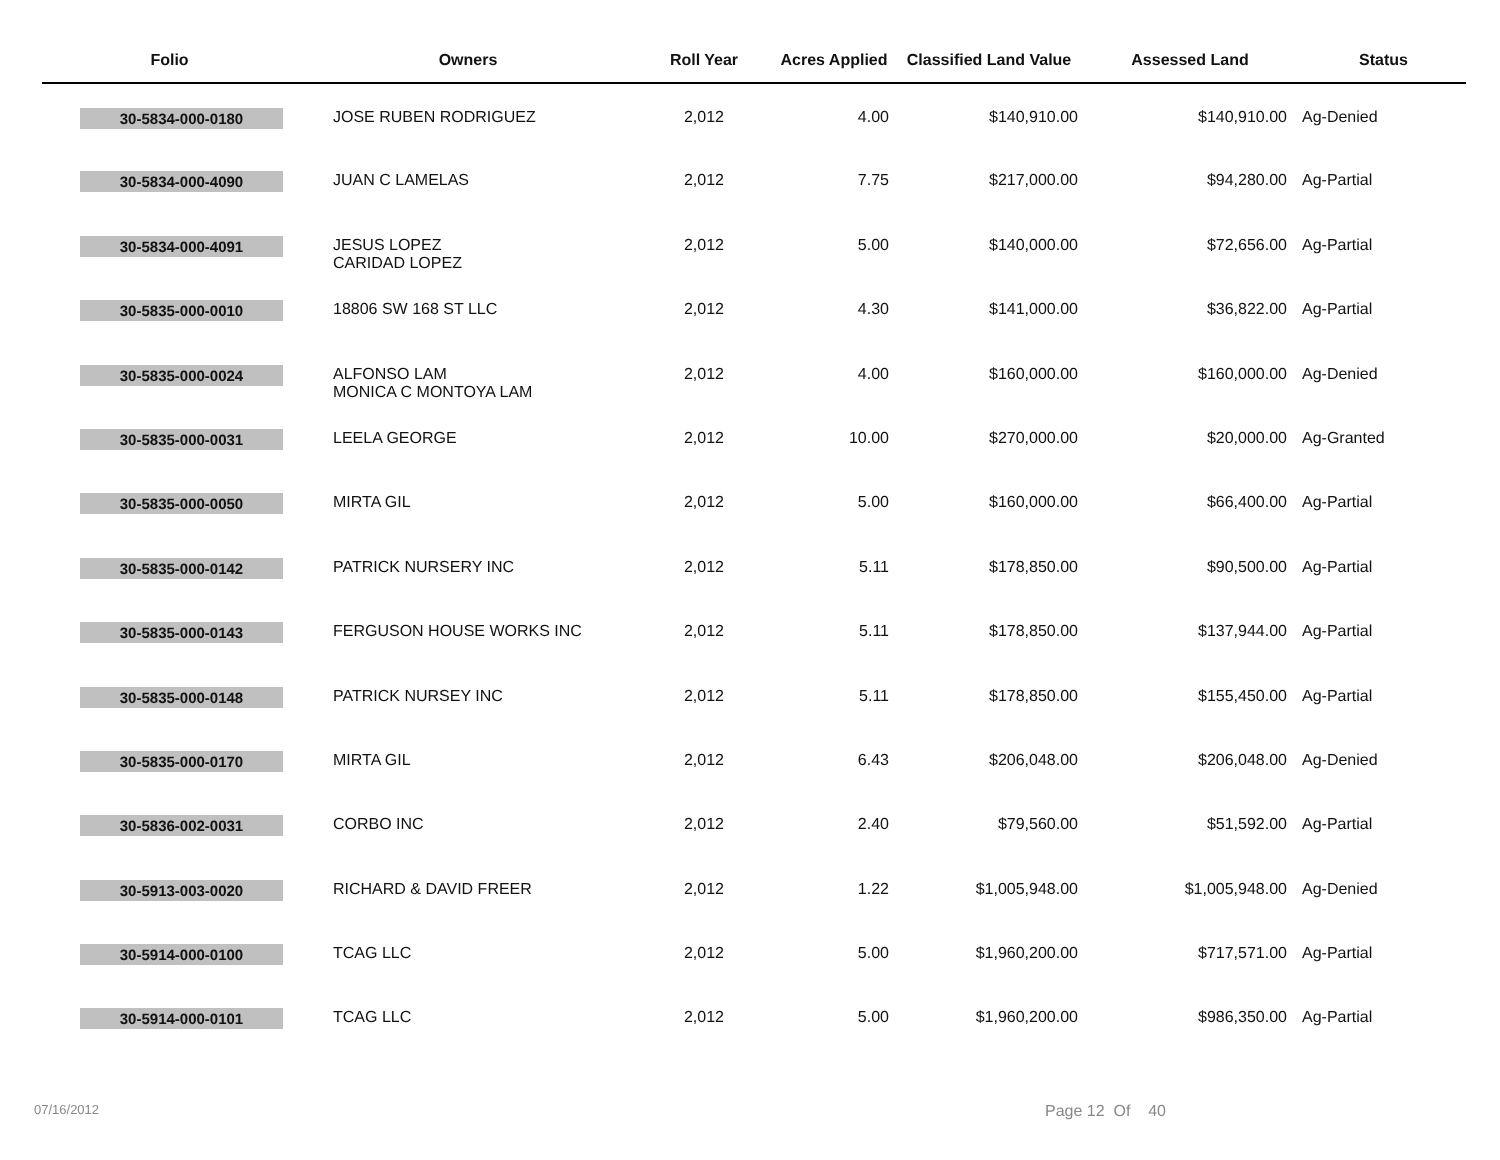| Folio | Owners | Roll Year | Acres Applied | Classified Land Value | Assessed Land | Status |
| --- | --- | --- | --- | --- | --- | --- |
| 30-5834-000-0180 | JOSE RUBEN RODRIGUEZ | 2,012 | 4.00 | $140,910.00 | $140,910.00 | Ag-Denied |
| 30-5834-000-4090 | JUAN C LAMELAS | 2,012 | 7.75 | $217,000.00 | $94,280.00 | Ag-Partial |
| 30-5834-000-4091 | JESUS LOPEZ CARIDAD LOPEZ | 2,012 | 5.00 | $140,000.00 | $72,656.00 | Ag-Partial |
| 30-5835-000-0010 | 18806 SW 168 ST LLC | 2,012 | 4.30 | $141,000.00 | $36,822.00 | Ag-Partial |
| 30-5835-000-0024 | ALFONSO LAM MONICA C MONTOYA LAM | 2,012 | 4.00 | $160,000.00 | $160,000.00 | Ag-Denied |
| 30-5835-000-0031 | LEELA GEORGE | 2,012 | 10.00 | $270,000.00 | $20,000.00 | Ag-Granted |
| 30-5835-000-0050 | MIRTA GIL | 2,012 | 5.00 | $160,000.00 | $66,400.00 | Ag-Partial |
| 30-5835-000-0142 | PATRICK NURSERY INC | 2,012 | 5.11 | $178,850.00 | $90,500.00 | Ag-Partial |
| 30-5835-000-0143 | FERGUSON HOUSE WORKS INC | 2,012 | 5.11 | $178,850.00 | $137,944.00 | Ag-Partial |
| 30-5835-000-0148 | PATRICK NURSEY INC | 2,012 | 5.11 | $178,850.00 | $155,450.00 | Ag-Partial |
| 30-5835-000-0170 | MIRTA GIL | 2,012 | 6.43 | $206,048.00 | $206,048.00 | Ag-Denied |
| 30-5836-002-0031 | CORBO INC | 2,012 | 2.40 | $79,560.00 | $51,592.00 | Ag-Partial |
| 30-5913-003-0020 | RICHARD & DAVID FREER | 2,012 | 1.22 | $1,005,948.00 | $1,005,948.00 | Ag-Denied |
| 30-5914-000-0100 | TCAG LLC | 2,012 | 5.00 | $1,960,200.00 | $717,571.00 | Ag-Partial |
| 30-5914-000-0101 | TCAG LLC | 2,012 | 5.00 | $1,960,200.00 | $986,350.00 | Ag-Partial |
07/16/2012 Page 12 Of 40